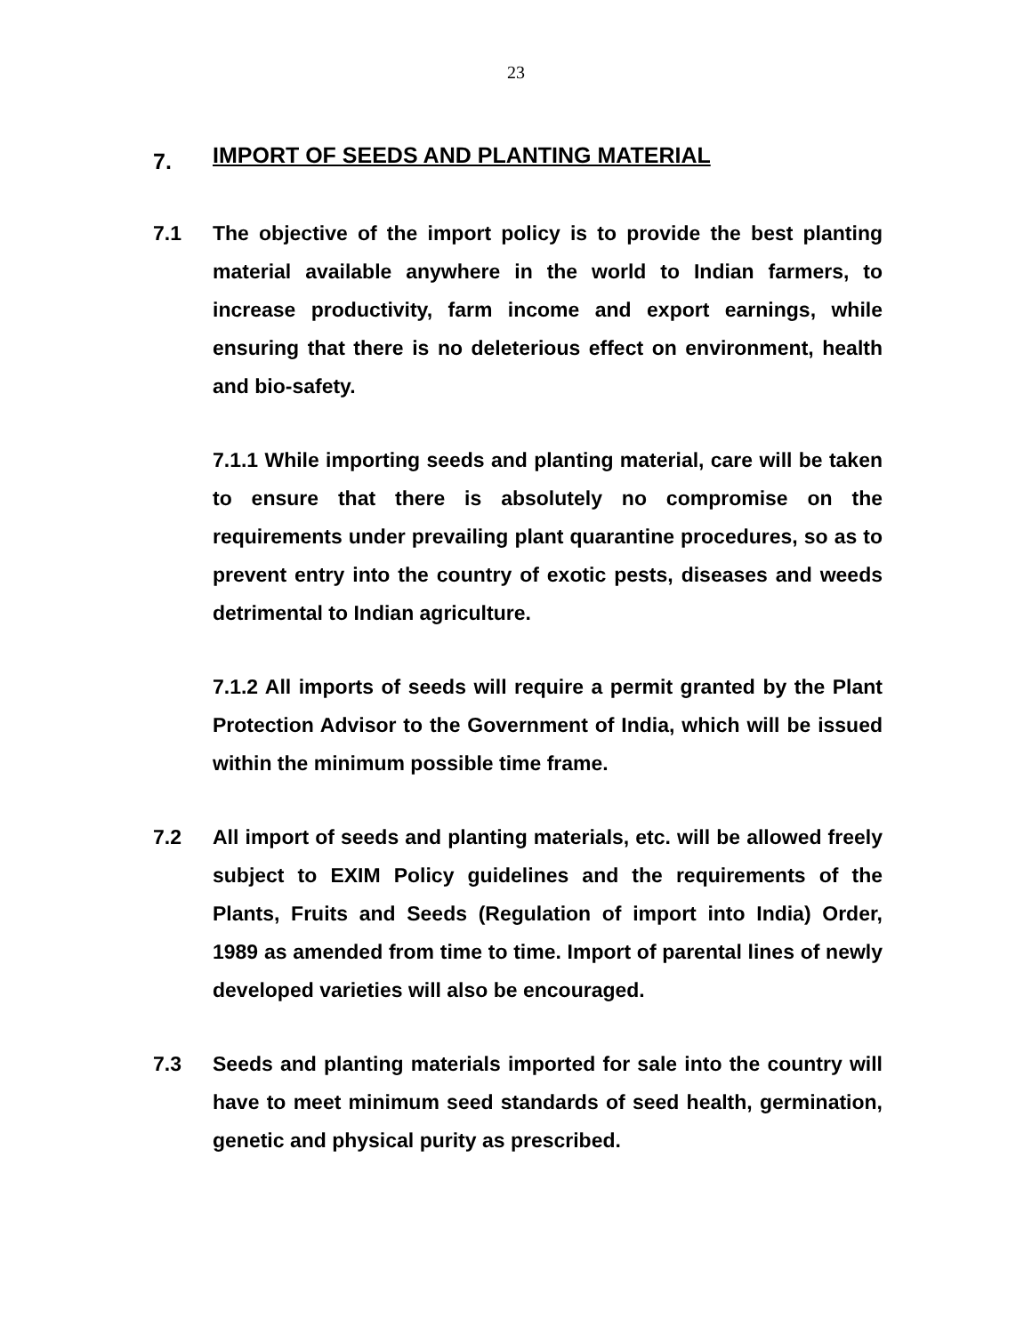23
7. IMPORT OF SEEDS AND PLANTING MATERIAL
7.1 The objective of the import policy is to provide the best planting material available anywhere in the world to Indian farmers, to increase productivity, farm income and export earnings, while ensuring that there is no deleterious effect on environment, health and bio-safety.
7.1.1 While importing seeds and planting material, care will be taken to ensure that there is absolutely no compromise on the requirements under prevailing plant quarantine procedures, so as to prevent entry into the country of exotic pests, diseases and weeds detrimental to Indian agriculture.
7.1.2 All imports of seeds will require a permit granted by the Plant Protection Advisor to the Government of India, which will be issued within the minimum possible time frame.
7.2 All import of seeds and planting materials, etc. will be allowed freely subject to EXIM Policy guidelines and the requirements of the Plants, Fruits and Seeds (Regulation of import into India) Order, 1989 as amended from time to time. Import of parental lines of newly developed varieties will also be encouraged.
7.3 Seeds and planting materials imported for sale into the country will have to meet minimum seed standards of seed health, germination, genetic and physical purity as prescribed.